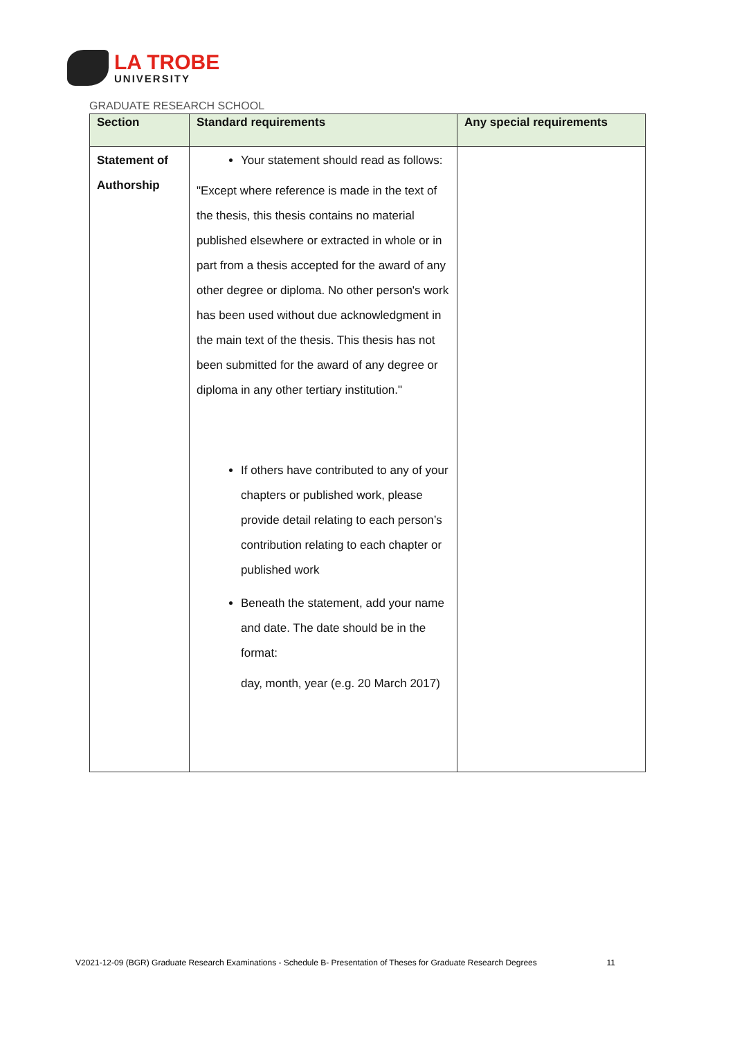LA TROBE
UNIVERSITY
GRADUATE RESEARCH SCHOOL
| Section | Standard requirements | Any special requirements |
| --- | --- | --- |
| Statement of Authorship | Your statement should read as follows: "Except where reference is made in the text of the thesis, this thesis contains no material published elsewhere or extracted in whole or in part from a thesis accepted for the award of any other degree or diploma. No other person's work has been used without due acknowledgment in the main text of the thesis. This thesis has not been submitted for the award of any degree or diploma in any other tertiary institution." If others have contributed to any of your chapters or published work, please provide detail relating to each person’s contribution relating to each chapter or published work Beneath the statement, add your name and date. The date should be in the format: day, month, year (e.g. 20 March 2017) | |
V2021-12-09 (BGR) Graduate Research Examinations - Schedule B- Presentation of Theses for Graduate Research Degrees 11